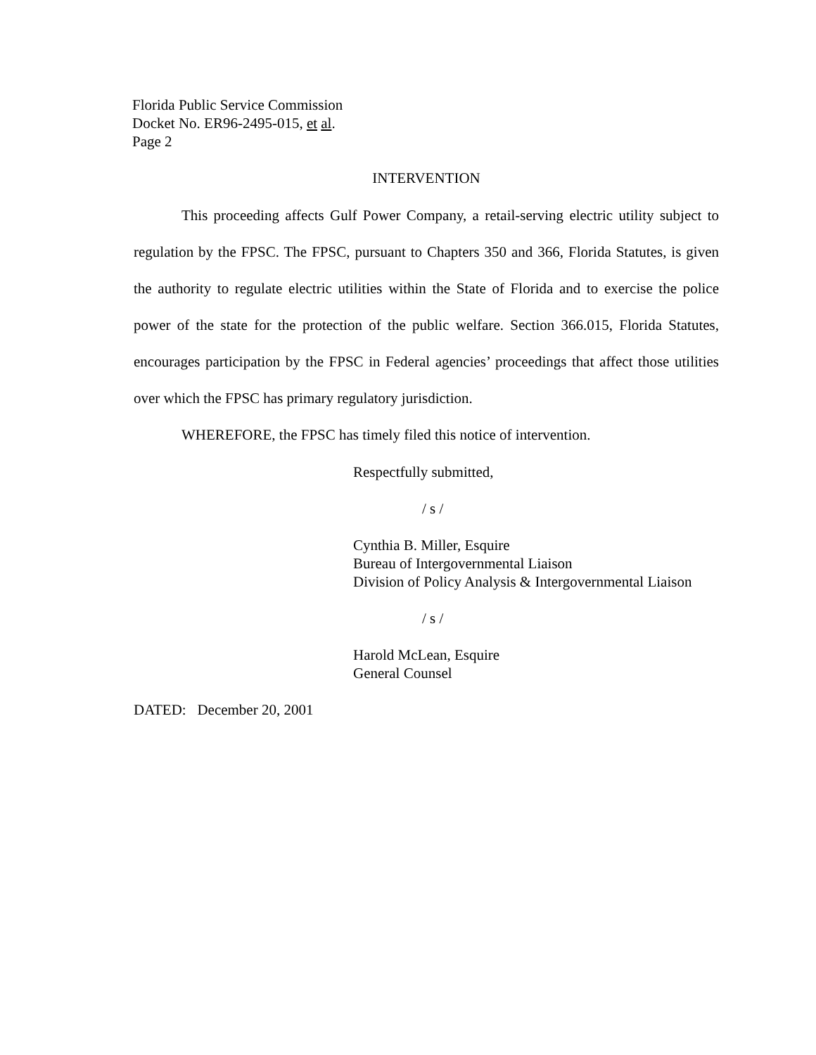Florida Public Service Commission
Docket No. ER96-2495-015, et al.
Page 2
INTERVENTION
This proceeding affects Gulf Power Company, a retail-serving electric utility subject to regulation by the FPSC. The FPSC, pursuant to Chapters 350 and 366, Florida Statutes, is given the authority to regulate electric utilities within the State of Florida and to exercise the police power of the state for the protection of the public welfare. Section 366.015, Florida Statutes, encourages participation by the FPSC in Federal agencies’ proceedings that affect those utilities over which the FPSC has primary regulatory jurisdiction.
WHEREFORE, the FPSC has timely filed this notice of intervention.
Respectfully submitted,
/ s /
Cynthia B. Miller, Esquire
Bureau of Intergovernmental Liaison
Division of Policy Analysis & Intergovernmental Liaison
/ s /
Harold McLean, Esquire
General Counsel
DATED: December 20, 2001